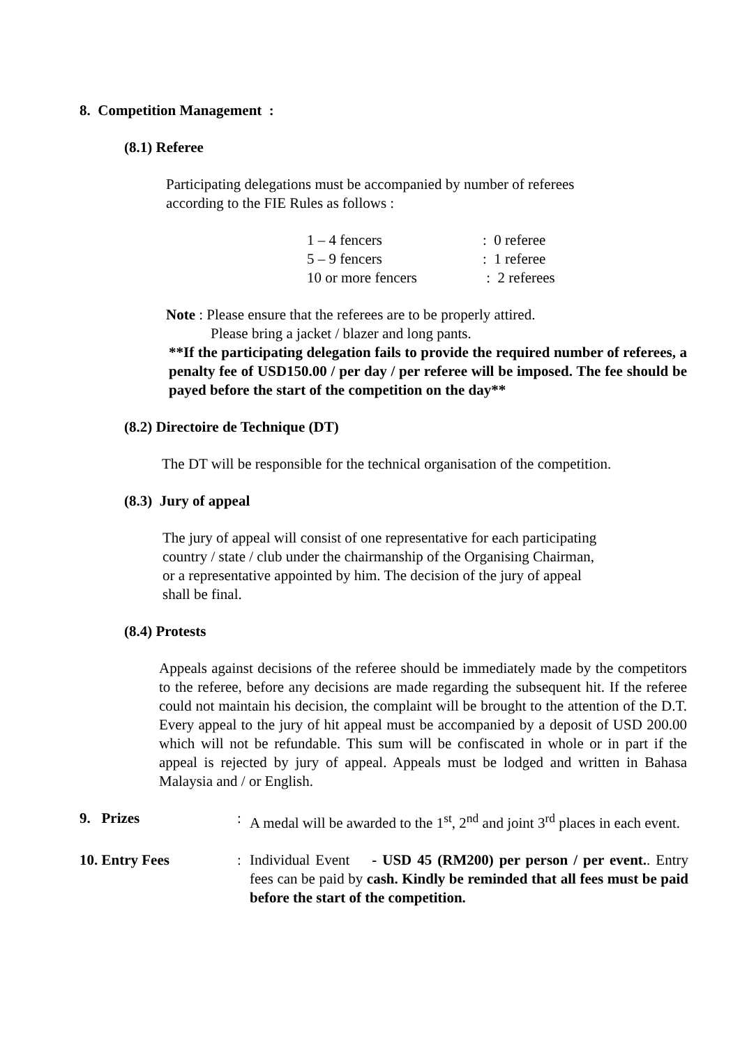8. Competition Management :
(8.1) Referee
Participating delegations must be accompanied by number of referees
according to the FIE Rules as follows :
| 1 – 4 fencers | : 0 referee |
| 5 – 9 fencers | : 1 referee |
| 10 or more fencers | : 2 referees |
Note : Please ensure that the referees are to be properly attired.
Please bring a jacket / blazer and long pants.
**If the participating delegation fails to provide the required number of referees, a penalty fee of USD150.00 / per day / per referee will be imposed. The fee should be payed before the start of the competition on the day**
(8.2) Directoire de Technique (DT)
The DT will be responsible for the technical organisation of the competition.
(8.3) Jury of appeal
The jury of appeal will consist of one representative for each participating
country / state / club under the chairmanship of the Organising Chairman,
or a representative appointed by him. The decision of the jury of appeal
shall be final.
(8.4) Protests
Appeals against decisions of the referee should be immediately made by the competitors to the referee, before any decisions are made regarding the subsequent hit. If the referee could not maintain his decision, the complaint will be brought to the attention of the D.T. Every appeal to the jury of hit appeal must be accompanied by a deposit of USD 200.00 which will not be refundable. This sum will be confiscated in whole or in part if the appeal is rejected by jury of appeal. Appeals must be lodged and written in Bahasa Malaysia and / or English.
| 9. Prizes | : | A medal will be awarded to the 1<sup>st</sup>, 2<sup>nd</sup> and joint 3<sup>rd</sup> places in each event. |
| 10. Entry Fees | : | Individual Event - USD 45 (RM200) per person / per event. . Entry fees can be paid by cash. Kindly be reminded that all fees must be paid before the start of the competition. |